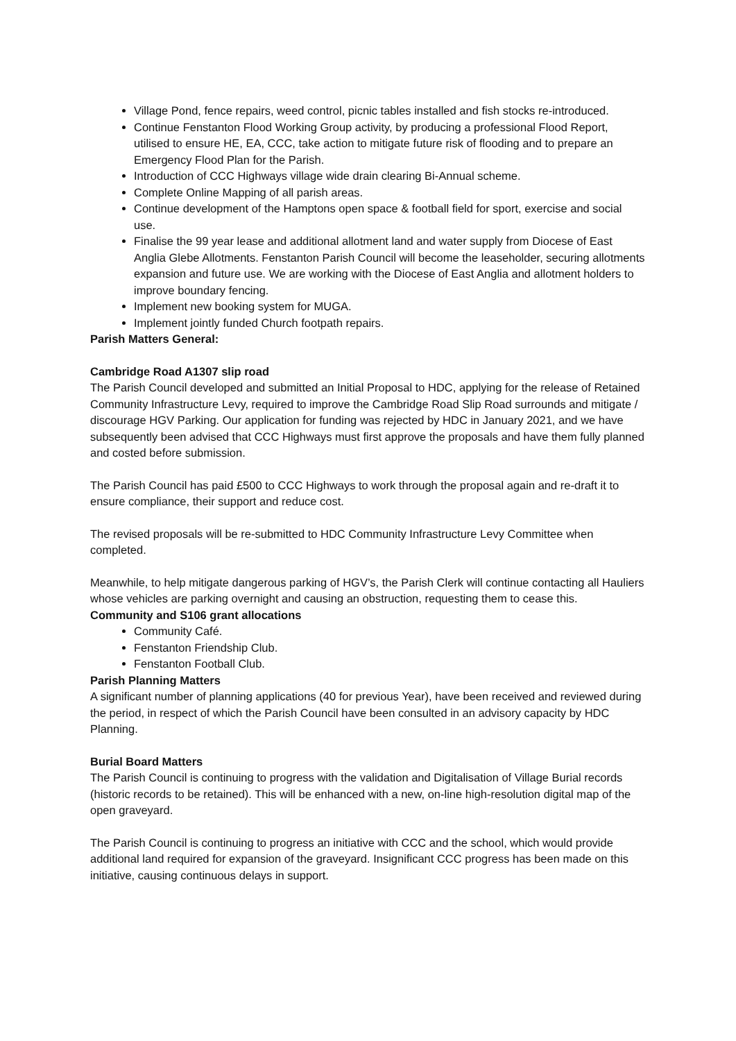Village Pond, fence repairs, weed control, picnic tables installed and fish stocks re-introduced.
Continue Fenstanton Flood Working Group activity, by producing a professional Flood Report, utilised to ensure HE, EA, CCC, take action to mitigate future risk of flooding and to prepare an Emergency Flood Plan for the Parish.
Introduction of CCC Highways village wide drain clearing Bi-Annual scheme.
Complete Online Mapping of all parish areas.
Continue development of the Hamptons open space & football field for sport, exercise and social use.
Finalise the 99 year lease and additional allotment land and water supply from Diocese of East Anglia Glebe Allotments. Fenstanton Parish Council will become the leaseholder, securing allotments expansion and future use. We are working with the Diocese of East Anglia and allotment holders to improve boundary fencing.
Implement new booking system for MUGA.
Implement jointly funded Church footpath repairs.
Parish Matters General:
Cambridge Road A1307 slip road
The Parish Council developed and submitted an Initial Proposal to HDC, applying for the release of Retained Community Infrastructure Levy, required to improve the Cambridge Road Slip Road surrounds and mitigate / discourage HGV Parking. Our application for funding was rejected by HDC in January 2021, and we have subsequently been advised that CCC Highways must first approve the proposals and have them fully planned and costed before submission.
The Parish Council has paid £500 to CCC Highways to work through the proposal again and re-draft it to ensure compliance, their support and reduce cost.
The revised proposals will be re-submitted to HDC Community Infrastructure Levy Committee when completed.
Meanwhile, to help mitigate dangerous parking of HGV’s, the Parish Clerk will continue contacting all Hauliers whose vehicles are parking overnight and causing an obstruction, requesting them to cease this.
Community and S106 grant allocations
Community Café.
Fenstanton Friendship Club.
Fenstanton Football Club.
Parish Planning Matters
A significant number of planning applications (40 for previous Year), have been received and reviewed during the period, in respect of which the Parish Council have been consulted in an advisory capacity by HDC Planning.
Burial Board Matters
The Parish Council is continuing to progress with the validation and Digitalisation of Village Burial records (historic records to be retained). This will be enhanced with a new, on-line high-resolution digital map of the open graveyard.
The Parish Council is continuing to progress an initiative with CCC and the school, which would provide additional land required for expansion of the graveyard. Insignificant CCC progress has been made on this initiative, causing continuous delays in support.